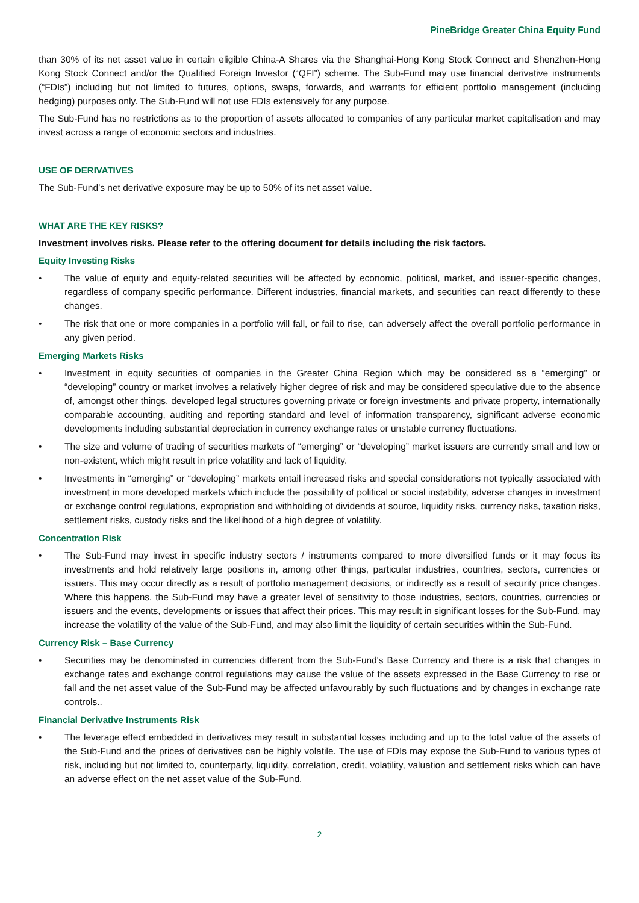PineBridge Greater China Equity Fund
than 30% of its net asset value in certain eligible China-A Shares via the Shanghai-Hong Kong Stock Connect and Shenzhen-Hong Kong Stock Connect and/or the Qualified Foreign Investor (“QFI”) scheme. The Sub-Fund may use financial derivative instruments (“FDIs”) including but not limited to futures, options, swaps, forwards, and warrants for efficient portfolio management (including hedging) purposes only. The Sub-Fund will not use FDIs extensively for any purpose.
The Sub-Fund has no restrictions as to the proportion of assets allocated to companies of any particular market capitalisation and may invest across a range of economic sectors and industries.
USE OF DERIVATIVES
The Sub-Fund’s net derivative exposure may be up to 50% of its net asset value.
WHAT ARE THE KEY RISKS?
Investment involves risks. Please refer to the offering document for details including the risk factors.
Equity Investing Risks
• The value of equity and equity-related securities will be affected by economic, political, market, and issuer-specific changes, regardless of company specific performance. Different industries, financial markets, and securities can react differently to these changes.
• The risk that one or more companies in a portfolio will fall, or fail to rise, can adversely affect the overall portfolio performance in any given period.
Emerging Markets Risks
• Investment in equity securities of companies in the Greater China Region which may be considered as a “emerging” or “developing” country or market involves a relatively higher degree of risk and may be considered speculative due to the absence of, amongst other things, developed legal structures governing private or foreign investments and private property, internationally comparable accounting, auditing and reporting standard and level of information transparency, significant adverse economic developments including substantial depreciation in currency exchange rates or unstable currency fluctuations.
• The size and volume of trading of securities markets of “emerging” or “developing” market issuers are currently small and low or non-existent, which might result in price volatility and lack of liquidity.
• Investments in “emerging” or “developing” markets entail increased risks and special considerations not typically associated with investment in more developed markets which include the possibility of political or social instability, adverse changes in investment or exchange control regulations, expropriation and withholding of dividends at source, liquidity risks, currency risks, taxation risks, settlement risks, custody risks and the likelihood of a high degree of volatility.
Concentration Risk
• The Sub-Fund may invest in specific industry sectors / instruments compared to more diversified funds or it may focus its investments and hold relatively large positions in, among other things, particular industries, countries, sectors, currencies or issuers. This may occur directly as a result of portfolio management decisions, or indirectly as a result of security price changes. Where this happens, the Sub-Fund may have a greater level of sensitivity to those industries, sectors, countries, currencies or issuers and the events, developments or issues that affect their prices. This may result in significant losses for the Sub-Fund, may increase the volatility of the value of the Sub-Fund, and may also limit the liquidity of certain securities within the Sub-Fund.
Currency Risk – Base Currency
• Securities may be denominated in currencies different from the Sub-Fund's Base Currency and there is a risk that changes in exchange rates and exchange control regulations may cause the value of the assets expressed in the Base Currency to rise or fall and the net asset value of the Sub-Fund may be affected unfavourably by such fluctuations and by changes in exchange rate controls..
Financial Derivative Instruments Risk
• The leverage effect embedded in derivatives may result in substantial losses including and up to the total value of the assets of the Sub-Fund and the prices of derivatives can be highly volatile. The use of FDIs may expose the Sub-Fund to various types of risk, including but not limited to, counterparty, liquidity, correlation, credit, volatility, valuation and settlement risks which can have an adverse effect on the net asset value of the Sub-Fund.
2